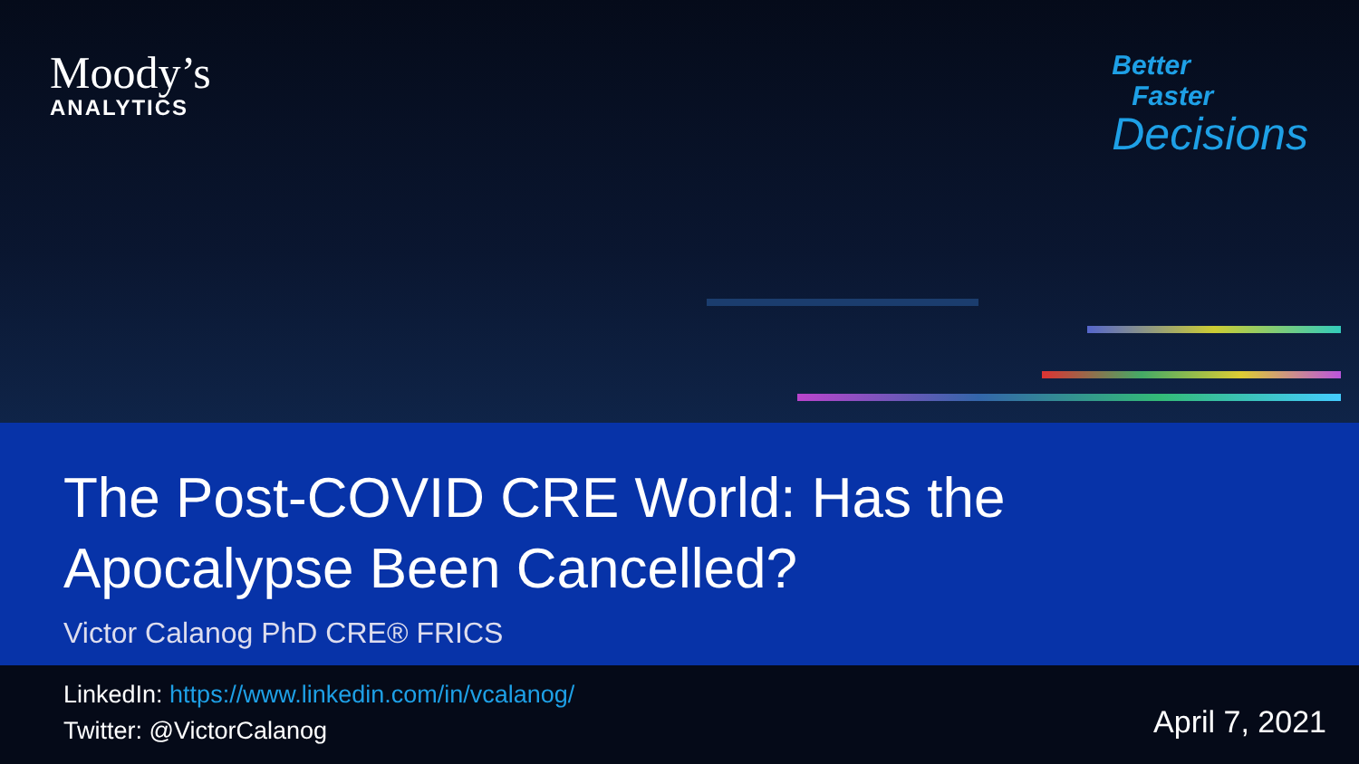Moody’s
ANALYTICS
Better
Faster
Decisions
The Post-COVID CRE World: Has the Apocalypse Been Cancelled?
Victor Calanog PhD CRE® FRICS
LinkedIn: https://www.linkedin.com/in/vcalanog/
Twitter: @VictorCalanog
April 7, 2021